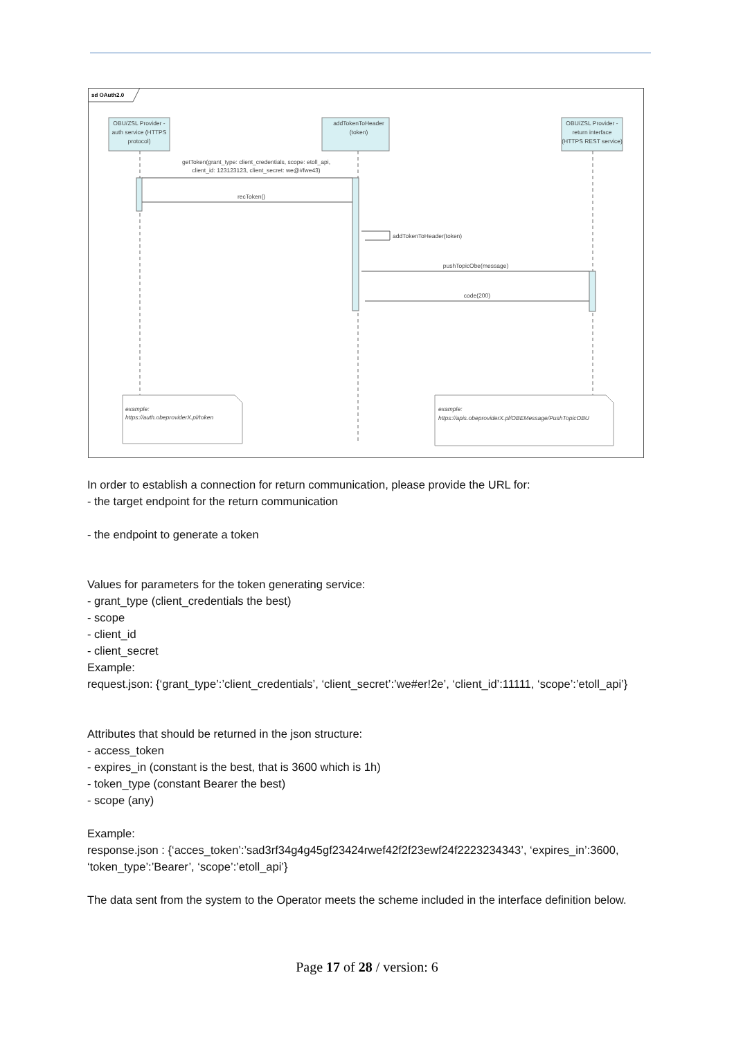sd OAuth2.0
OBU/ZSL Provider -
auth service (HTTPS
protocol)
addTokenToHeader
(token)
OBU/ZSL Provider -
return interface
(HTTPS REST service)
getToken(grant_type: client_credentials, scope: etoll_api,
client_id: 123123123, client_secret: we@#fwe43)
recToken()
addTokenToHeader(token)
pushTopicObe(message)
code(200)
example:
https://auth.obeproviderX.pl/token
example:
https://apis.obeproviderX.pl/OBEMessage/PushTopicOBU
In order to establish a connection for return communication, please provide the URL for:
- the target endpoint for the return communication
- the endpoint to generate a token
Values for parameters for the token generating service:
- grant_type (client_credentials the best)
- scope
- client_id
- client_secret
Example:
request.json: {‘grant_type’:’client_credentials’, ‘client_secret’:’we#er!2e’, ‘client_id’:11111, ‘scope’:’etoll_api’}
Attributes that should be returned in the json structure:
- access_token
- expires_in (constant is the best, that is 3600 which is 1h)
- token_type (constant Bearer the best)
- scope (any)
Example:
response.json : {‘acces_token’:’sad3rf34g4g45gf23424rwef42f2f23ewf24f2223234343’, ‘expires_in’:3600, ‘token_type’:’Bearer’, ‘scope’:’etoll_api’}
The data sent from the system to the Operator meets the scheme included in the interface definition below.
Page 17 of 28 / version: 6